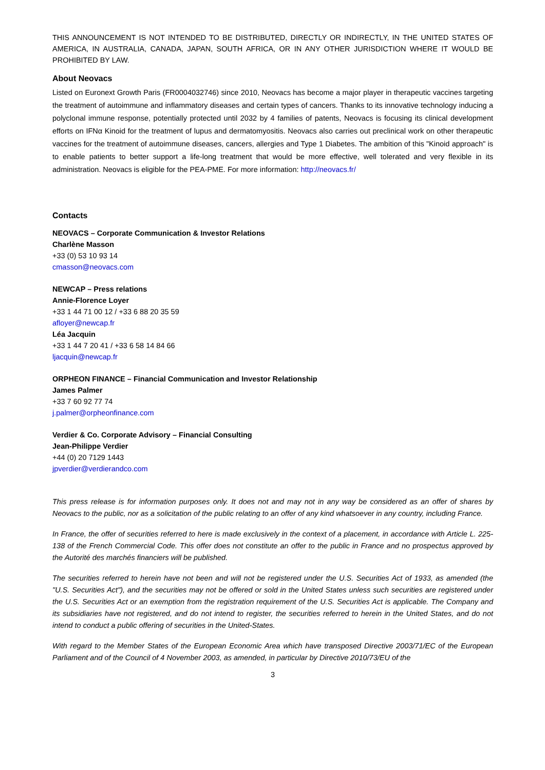THIS ANNOUNCEMENT IS NOT INTENDED TO BE DISTRIBUTED, DIRECTLY OR INDIRECTLY, IN THE UNITED STATES OF AMERICA, IN AUSTRALIA, CANADA, JAPAN, SOUTH AFRICA, OR IN ANY OTHER JURISDICTION WHERE IT WOULD BE PROHIBITED BY LAW.
About Neovacs
Listed on Euronext Growth Paris (FR0004032746) since 2010, Neovacs has become a major player in therapeutic vaccines targeting the treatment of autoimmune and inflammatory diseases and certain types of cancers. Thanks to its innovative technology inducing a polyclonal immune response, potentially protected until 2032 by 4 families of patents, Neovacs is focusing its clinical development efforts on IFNα Kinoid for the treatment of lupus and dermatomyositis. Neovacs also carries out preclinical work on other therapeutic vaccines for the treatment of autoimmune diseases, cancers, allergies and Type 1 Diabetes. The ambition of this "Kinoid approach" is to enable patients to better support a life-long treatment that would be more effective, well tolerated and very flexible in its administration. Neovacs is eligible for the PEA-PME. For more information: http://neovacs.fr/
Contacts
NEOVACS – Corporate Communication & Investor Relations
Charlène Masson
+33 (0) 53 10 93 14
cmasson@neovacs.com
NEWCAP – Press relations
Annie-Florence Loyer
+33 1 44 71 00 12 / +33 6 88 20 35 59
afloyer@newcap.fr
Léa Jacquin
+33 1 44 7 20 41 / +33 6 58 14 84 66
ljacquin@newcap.fr
ORPHEON FINANCE – Financial Communication and Investor Relationship
James Palmer
+33 7 60 92 77 74
j.palmer@orpheonfinance.com
Verdier & Co. Corporate Advisory – Financial Consulting
Jean-Philippe Verdier
+44 (0) 20 7129 1443
jpverdier@verdierandco.com
This press release is for information purposes only. It does not and may not in any way be considered as an offer of shares by Neovacs to the public, nor as a solicitation of the public relating to an offer of any kind whatsoever in any country, including France.
In France, the offer of securities referred to here is made exclusively in the context of a placement, in accordance with Article L. 225-138 of the French Commercial Code. This offer does not constitute an offer to the public in France and no prospectus approved by the Autorité des marchés financiers will be published.
The securities referred to herein have not been and will not be registered under the U.S. Securities Act of 1933, as amended (the "U.S. Securities Act"), and the securities may not be offered or sold in the United States unless such securities are registered under the U.S. Securities Act or an exemption from the registration requirement of the U.S. Securities Act is applicable. The Company and its subsidiaries have not registered, and do not intend to register, the securities referred to herein in the United States, and do not intend to conduct a public offering of securities in the United-States.
With regard to the Member States of the European Economic Area which have transposed Directive 2003/71/EC of the European Parliament and of the Council of 4 November 2003, as amended, in particular by Directive 2010/73/EU of the
3